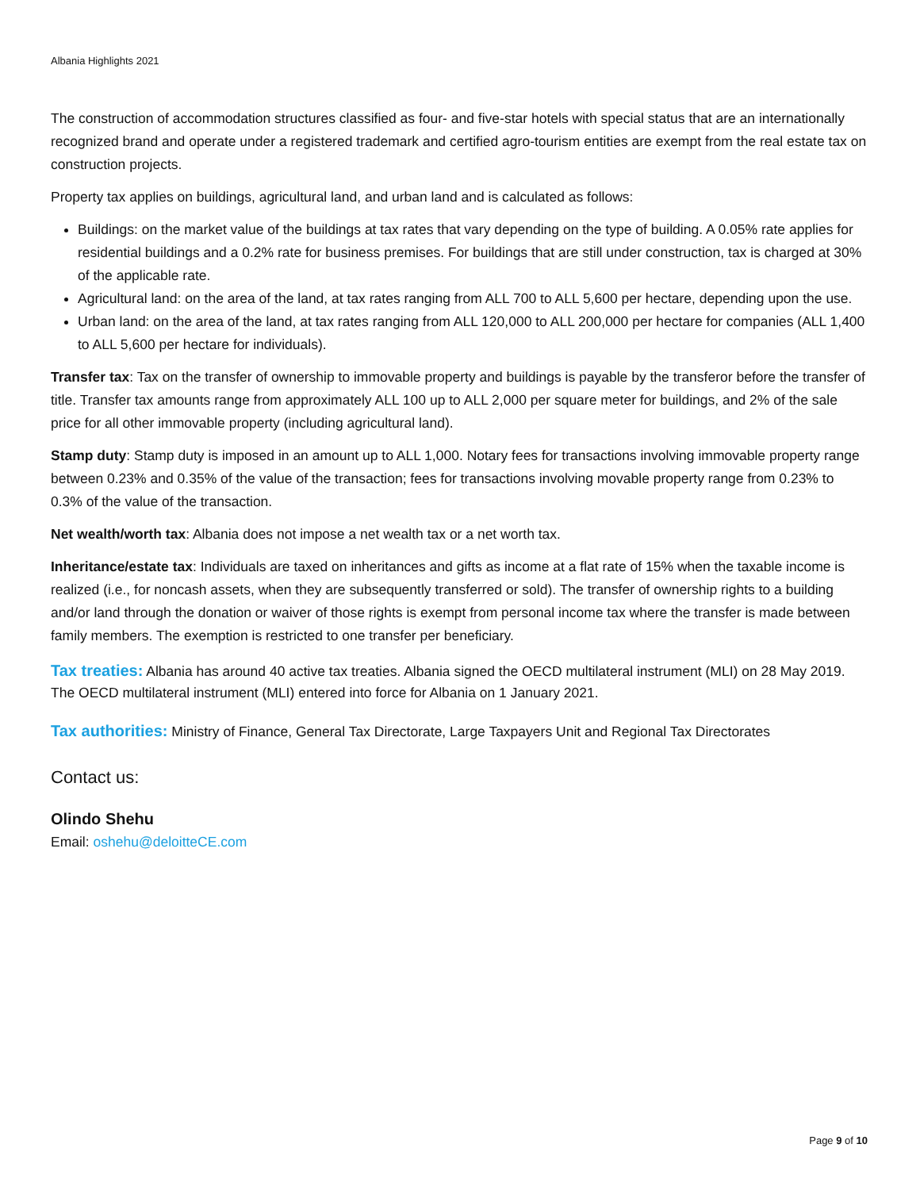Albania Highlights 2021
The construction of accommodation structures classified as four- and five-star hotels with special status that are an internationally recognized brand and operate under a registered trademark and certified agro-tourism entities are exempt from the real estate tax on construction projects.
Property tax applies on buildings, agricultural land, and urban land and is calculated as follows:
Buildings: on the market value of the buildings at tax rates that vary depending on the type of building. A 0.05% rate applies for residential buildings and a 0.2% rate for business premises. For buildings that are still under construction, tax is charged at 30% of the applicable rate.
Agricultural land: on the area of the land, at tax rates ranging from ALL 700 to ALL 5,600 per hectare, depending upon the use.
Urban land: on the area of the land, at tax rates ranging from ALL 120,000 to ALL 200,000 per hectare for companies (ALL 1,400 to ALL 5,600 per hectare for individuals).
Transfer tax: Tax on the transfer of ownership to immovable property and buildings is payable by the transferor before the transfer of title. Transfer tax amounts range from approximately ALL 100 up to ALL 2,000 per square meter for buildings, and 2% of the sale price for all other immovable property (including agricultural land).
Stamp duty: Stamp duty is imposed in an amount up to ALL 1,000. Notary fees for transactions involving immovable property range between 0.23% and 0.35% of the value of the transaction; fees for transactions involving movable property range from 0.23% to 0.3% of the value of the transaction.
Net wealth/worth tax: Albania does not impose a net wealth tax or a net worth tax.
Inheritance/estate tax: Individuals are taxed on inheritances and gifts as income at a flat rate of 15% when the taxable income is realized (i.e., for noncash assets, when they are subsequently transferred or sold). The transfer of ownership rights to a building and/or land through the donation or waiver of those rights is exempt from personal income tax where the transfer is made between family members. The exemption is restricted to one transfer per beneficiary.
Tax treaties: Albania has around 40 active tax treaties. Albania signed the OECD multilateral instrument (MLI) on 28 May 2019. The OECD multilateral instrument (MLI) entered into force for Albania on 1 January 2021.
Tax authorities: Ministry of Finance, General Tax Directorate, Large Taxpayers Unit and Regional Tax Directorates
Contact us:
Olindo Shehu
Email: oshehu@deloitteCE.com
Page 9 of 10